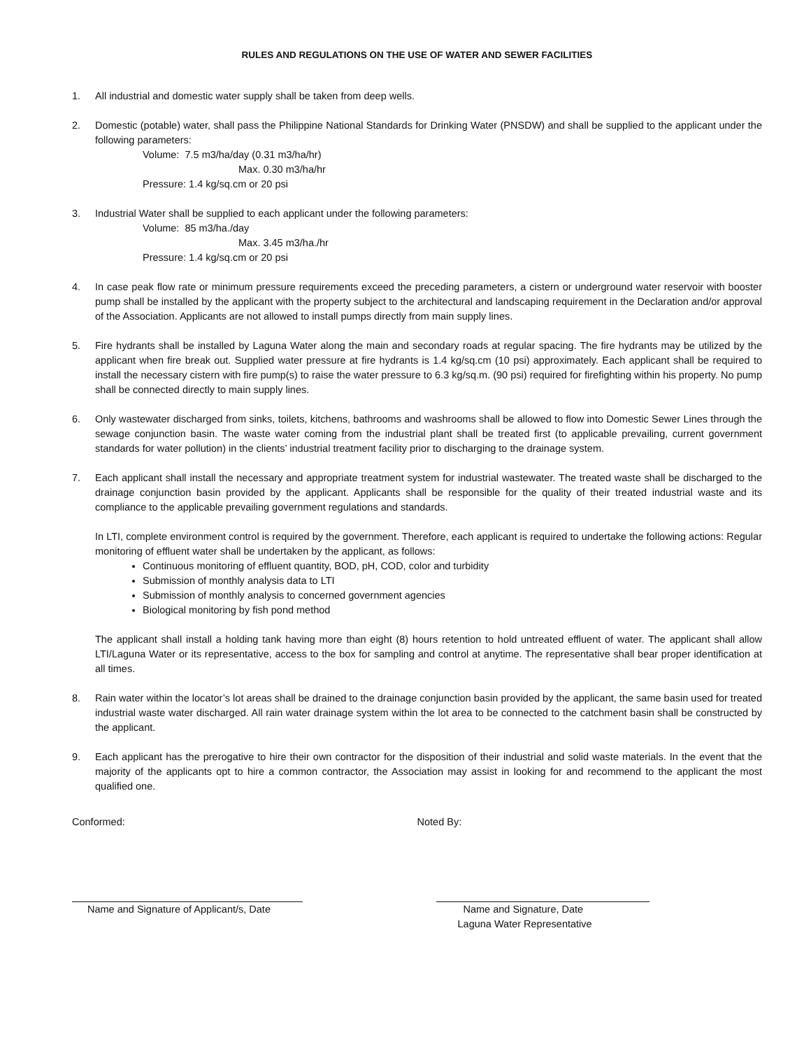RULES AND REGULATIONS ON THE USE OF WATER AND SEWER FACILITIES
1. All industrial and domestic water supply shall be taken from deep wells.
2. Domestic (potable) water, shall pass the Philippine National Standards for Drinking Water (PNSDW) and shall be supplied to the applicant under the following parameters:
Volume: 7.5 m3/ha/day (0.31 m3/ha/hr)
Max. 0.30 m3/ha/hr
Pressure: 1.4 kg/sq.cm or 20 psi
3. Industrial Water shall be supplied to each applicant under the following parameters:
Volume: 85 m3/ha./day
Max. 3.45 m3/ha./hr
Pressure: 1.4 kg/sq.cm or 20 psi
4. In case peak flow rate or minimum pressure requirements exceed the preceding parameters, a cistern or underground water reservoir with booster pump shall be installed by the applicant with the property subject to the architectural and landscaping requirement in the Declaration and/or approval of the Association. Applicants are not allowed to install pumps directly from main supply lines.
5. Fire hydrants shall be installed by Laguna Water along the main and secondary roads at regular spacing. The fire hydrants may be utilized by the applicant when fire break out. Supplied water pressure at fire hydrants is 1.4 kg/sq.cm (10 psi) approximately. Each applicant shall be required to install the necessary cistern with fire pump(s) to raise the water pressure to 6.3 kg/sq.m. (90 psi) required for firefighting within his property. No pump shall be connected directly to main supply lines.
6. Only wastewater discharged from sinks, toilets, kitchens, bathrooms and washrooms shall be allowed to flow into Domestic Sewer Lines through the sewage conjunction basin. The waste water coming from the industrial plant shall be treated first (to applicable prevailing, current government standards for water pollution) in the clients’ industrial treatment facility prior to discharging to the drainage system.
7. Each applicant shall install the necessary and appropriate treatment system for industrial wastewater. The treated waste shall be discharged to the drainage conjunction basin provided by the applicant. Applicants shall be responsible for the quality of their treated industrial waste and its compliance to the applicable prevailing government regulations and standards.
In LTI, complete environment control is required by the government. Therefore, each applicant is required to undertake the following actions: Regular monitoring of effluent water shall be undertaken by the applicant, as follows:
Continuous monitoring of effluent quantity, BOD, pH, COD, color and turbidity
Submission of monthly analysis data to LTI
Submission of monthly analysis to concerned government agencies
Biological monitoring by fish pond method
The applicant shall install a holding tank having more than eight (8) hours retention to hold untreated effluent of water. The applicant shall allow LTI/Laguna Water or its representative, access to the box for sampling and control at anytime. The representative shall bear proper identification at all times.
8. Rain water within the locator’s lot areas shall be drained to the drainage conjunction basin provided by the applicant, the same basin used for treated industrial waste water discharged. All rain water drainage system within the lot area to be connected to the catchment basin shall be constructed by the applicant.
9. Each applicant has the prerogative to hire their own contractor for the disposition of their industrial and solid waste materials. In the event that the majority of the applicants opt to hire a common contractor, the Association may assist in looking for and recommend to the applicant the most qualified one.
Conformed:
Name and Signature of Applicant/s, Date
Noted By:
Name and Signature, Date
Laguna Water Representative